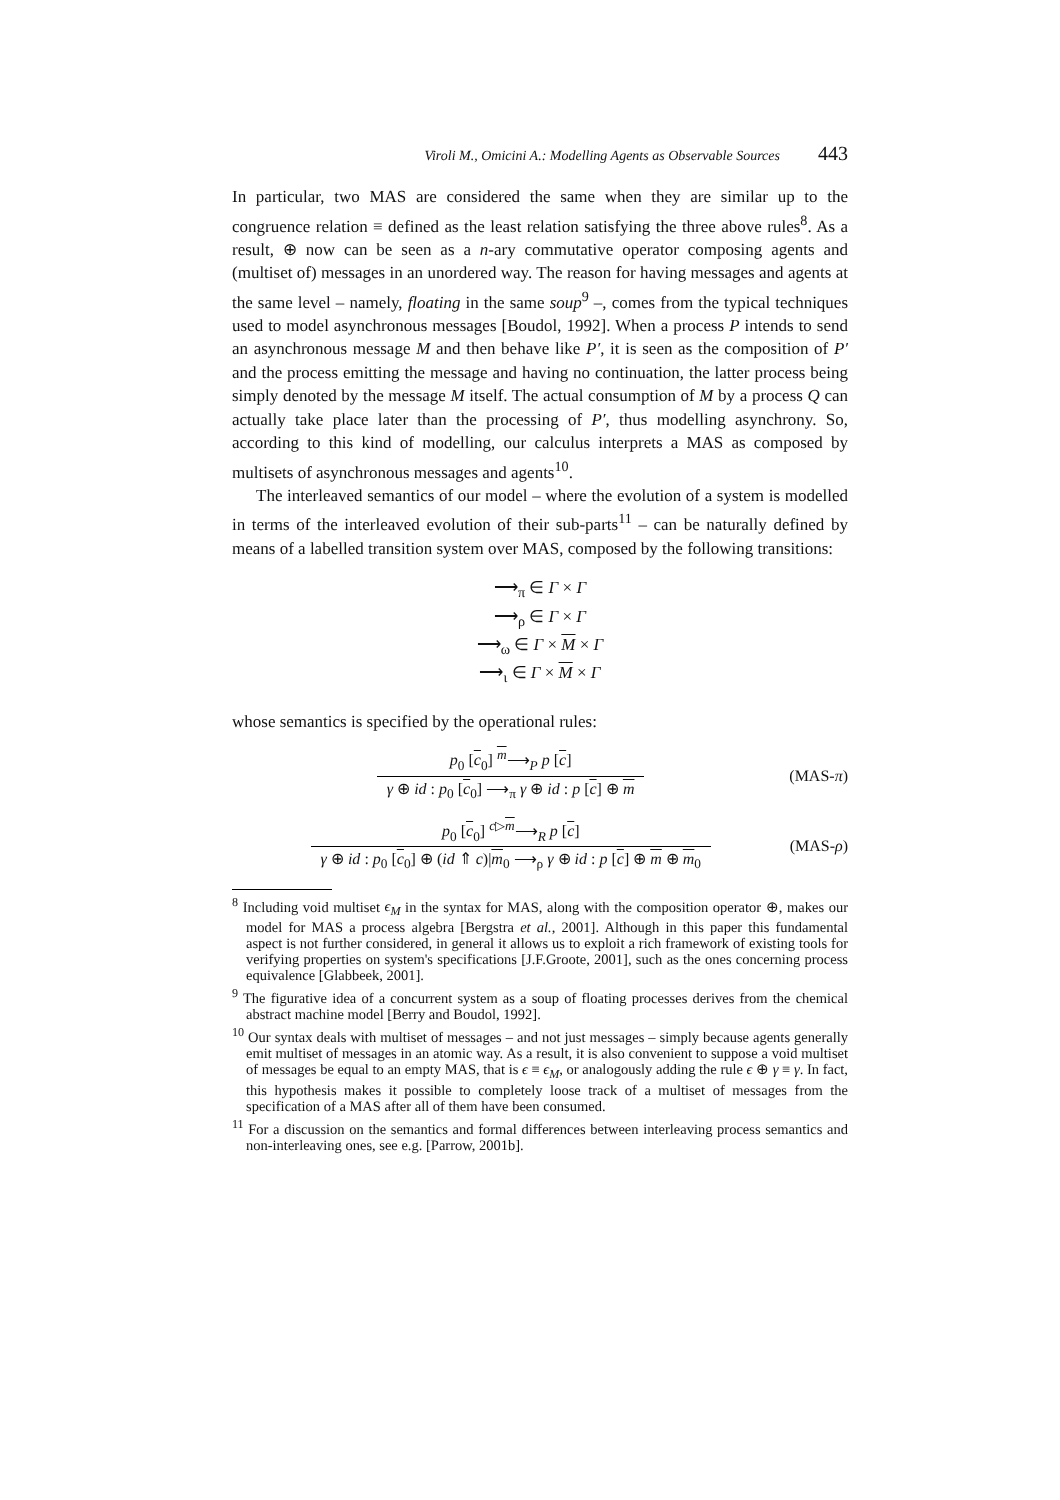Viroli M., Omicini A.: Modelling Agents as Observable Sources 443
In particular, two MAS are considered the same when they are similar up to the congruence relation ≡ defined as the least relation satisfying the three above rules<sup>8</sup>. As a result, ⊕ now can be seen as a n-ary commutative operator composing agents and (multiset of) messages in an unordered way. The reason for having messages and agents at the same level – namely, floating in the same soup<sup>9</sup> –, comes from the typical techniques used to model asynchronous messages [Boudol, 1992]. When a process P intends to send an asynchronous message M and then behave like P′, it is seen as the composition of P′ and the process emitting the message and having no continuation, the latter process being simply denoted by the message M itself. The actual consumption of M by a process Q can actually take place later than the processing of P′, thus modelling asynchrony. So, according to this kind of modelling, our calculus interprets a MAS as composed by multisets of asynchronous messages and agents<sup>10</sup>.
The interleaved semantics of our model – where the evolution of a system is modelled in terms of the interleaved evolution of their sub-parts<sup>11</sup> – can be naturally defined by means of a labelled transition system over MAS, composed by the following transitions:
⟶<sub>π</sub> ∈ Γ × Γ
⟶<sub>ρ</sub> ∈ Γ × Γ
⟶<sub>ω</sub> ∈ Γ × M × Γ
⟶<sub>ι</sub> ∈ Γ × M × Γ
whose semantics is specified by the operational rules:
p<sub>0</sub> [c<sub>0</sub>] <sup>m</sup>⟶<sub>P</sub> p [c]
γ ⊕ id : p<sub>0</sub> [c<sub>0</sub>] ⟶<sub>π</sub> γ ⊕ id : p [c] ⊕ m
(MAS-π)
p<sub>0</sub> [c<sub>0</sub>] <sup>c▷m</sup>⟶<sub>R</sub> p [c]
γ ⊕ id : p<sub>0</sub> [c<sub>0</sub>] ⊕ (id ⇑ c)|m<sub>0</sub> ⟶<sub>ρ</sub> γ ⊕ id : p [c] ⊕ m ⊕ m<sub>0</sub>
(MAS-ρ)
<sup>8</sup> Including void multiset ϵ<sub>M</sub> in the syntax for MAS, along with the composition operator ⊕, makes our model for MAS a process algebra [Bergstra et al., 2001]. Although in this paper this fundamental aspect is not further considered, in general it allows us to exploit a rich framework of existing tools for verifying properties on system's specifications [J.F.Groote, 2001], such as the ones concerning process equivalence [Glabbeek, 2001].
<sup>9</sup> The figurative idea of a concurrent system as a soup of floating processes derives from the chemical abstract machine model [Berry and Boudol, 1992].
<sup>10</sup> Our syntax deals with multiset of messages – and not just messages – simply because agents generally emit multiset of messages in an atomic way. As a result, it is also convenient to suppose a void multiset of messages be equal to an empty MAS, that is ϵ ≡ ϵ<sub>M</sub>, or analogously adding the rule ϵ ⊕ γ ≡ γ. In fact, this hypothesis makes it possible to completely loose track of a multiset of messages from the specification of a MAS after all of them have been consumed.
<sup>11</sup> For a discussion on the semantics and formal differences between interleaving process semantics and non-interleaving ones, see e.g. [Parrow, 2001b].